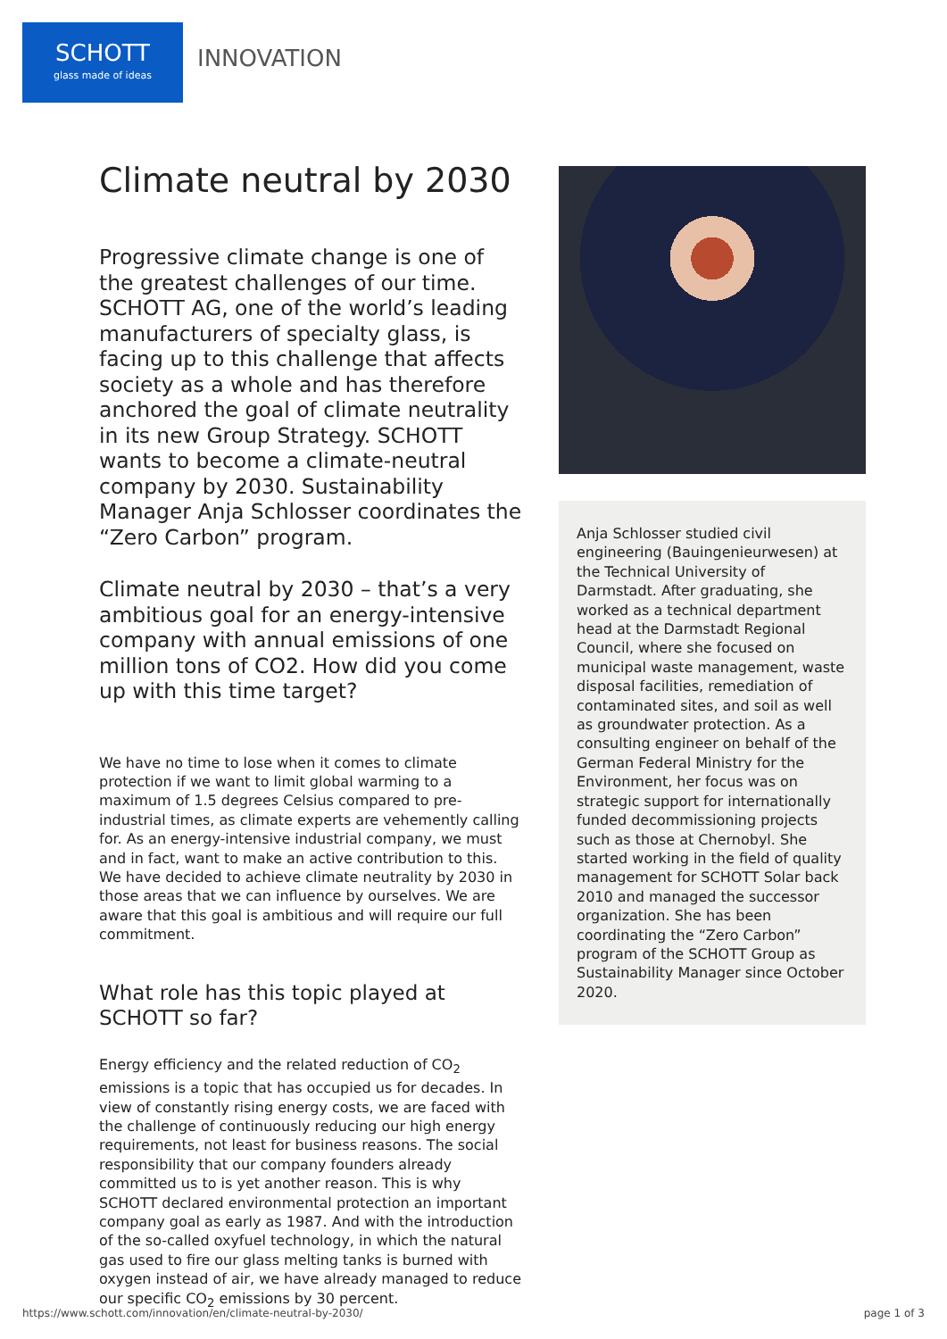SCHOTT
glass made of ideas
INNOVATION
Climate neutral by 2030
Progressive climate change is one of the greatest challenges of our time. SCHOTT AG, one of the world’s leading manufacturers of specialty glass, is facing up to this challenge that affects society as a whole and has therefore anchored the goal of climate neutrality in its new Group Strategy. SCHOTT wants to become a climate-neutral company by 2030. Sustainability Manager Anja Schlosser coordinates the “Zero Carbon” program.
Climate neutral by 2030 – that’s a very ambitious goal for an energy-intensive company with annual emissions of one million tons of CO2. How did you come up with this time target?
We have no time to lose when it comes to climate protection if we want to limit global warming to a maximum of 1.5 degrees Celsius compared to pre-industrial times, as climate experts are vehemently calling for. As an energy-intensive industrial company, we must and in fact, want to make an active contribution to this. We have decided to achieve climate neutrality by 2030 in those areas that we can influence by ourselves. We are aware that this goal is ambitious and will require our full commitment.
What role has this topic played at SCHOTT so far?
Energy efficiency and the related reduction of CO<sub>2</sub> emissions is a topic that has occupied us for decades. In view of constantly rising energy costs, we are faced with the challenge of continuously reducing our high energy requirements, not least for business reasons. The social responsibility that our company founders already committed us to is yet another reason. This is why SCHOTT declared environmental protection an important company goal as early as 1987. And with the introduction of the so-called oxyfuel technology, in which the natural gas used to fire our glass melting tanks is burned with oxygen instead of air, we have already managed to reduce our specific CO<sub>2</sub> emissions by 30 percent.
Anja Schlosser studied civil engineering (Bauingenieurwesen) at the Technical University of Darmstadt. After graduating, she worked as a technical department head at the Darmstadt Regional Council, where she focused on municipal waste management, waste disposal facilities, remediation of contaminated sites, and soil as well as groundwater protection. As a consulting engineer on behalf of the German Federal Ministry for the Environment, her focus was on strategic support for internationally funded decommissioning projects such as those at Chernobyl. She started working in the field of quality management for SCHOTT Solar back 2010 and managed the successor organization. She has been coordinating the “Zero Carbon” program of the SCHOTT Group as Sustainability Manager since October 2020.
https://www.schott.com/innovation/en/climate-neutral-by-2030/ page 1 of 3